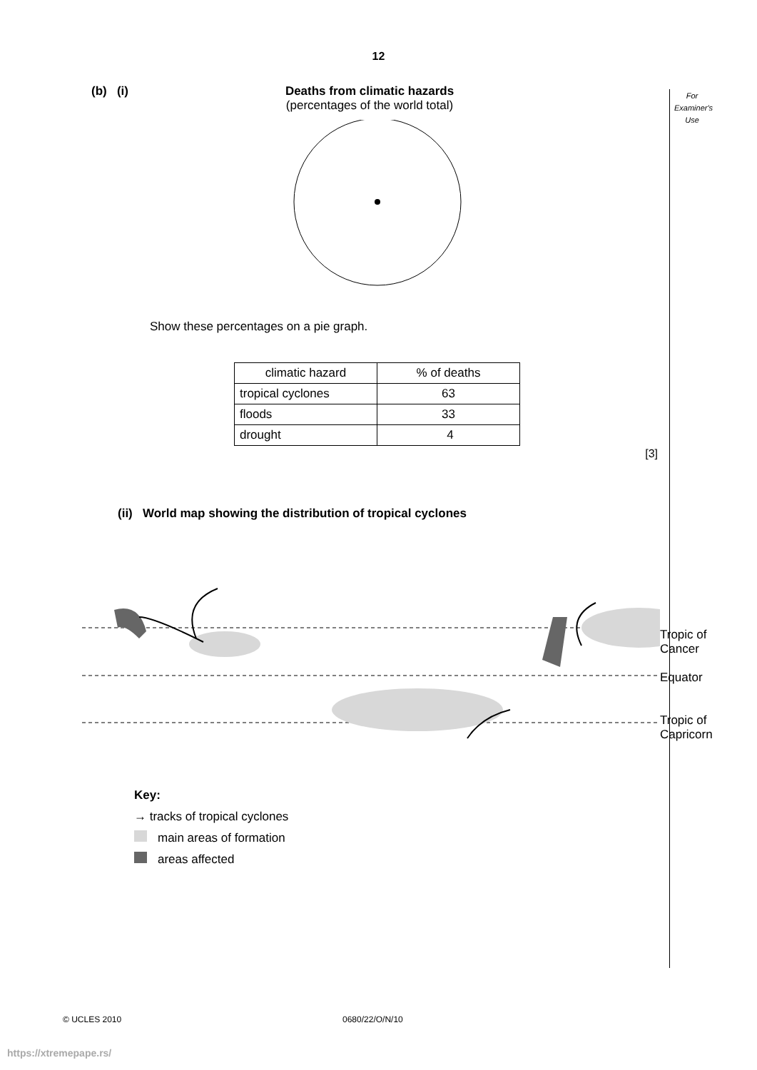12
For
Examiner's
Use
(b) (i) Deaths from climatic hazards
(percentages of the world total)
Show these percentages on a pie graph.
| climatic hazard | % of deaths |
| tropical cyclones | 63 |
| floods | 33 |
| drought | 4 |
[3]
(ii) World map showing the distribution of tropical cyclones
Tropic of Cancer
Equator
Tropic of Capricorn
Key:
→ tracks of tropical cyclones
main areas of formation
areas affected
© UCLES 2010 0680/22/O/N/10
https://xtremepape.rs/